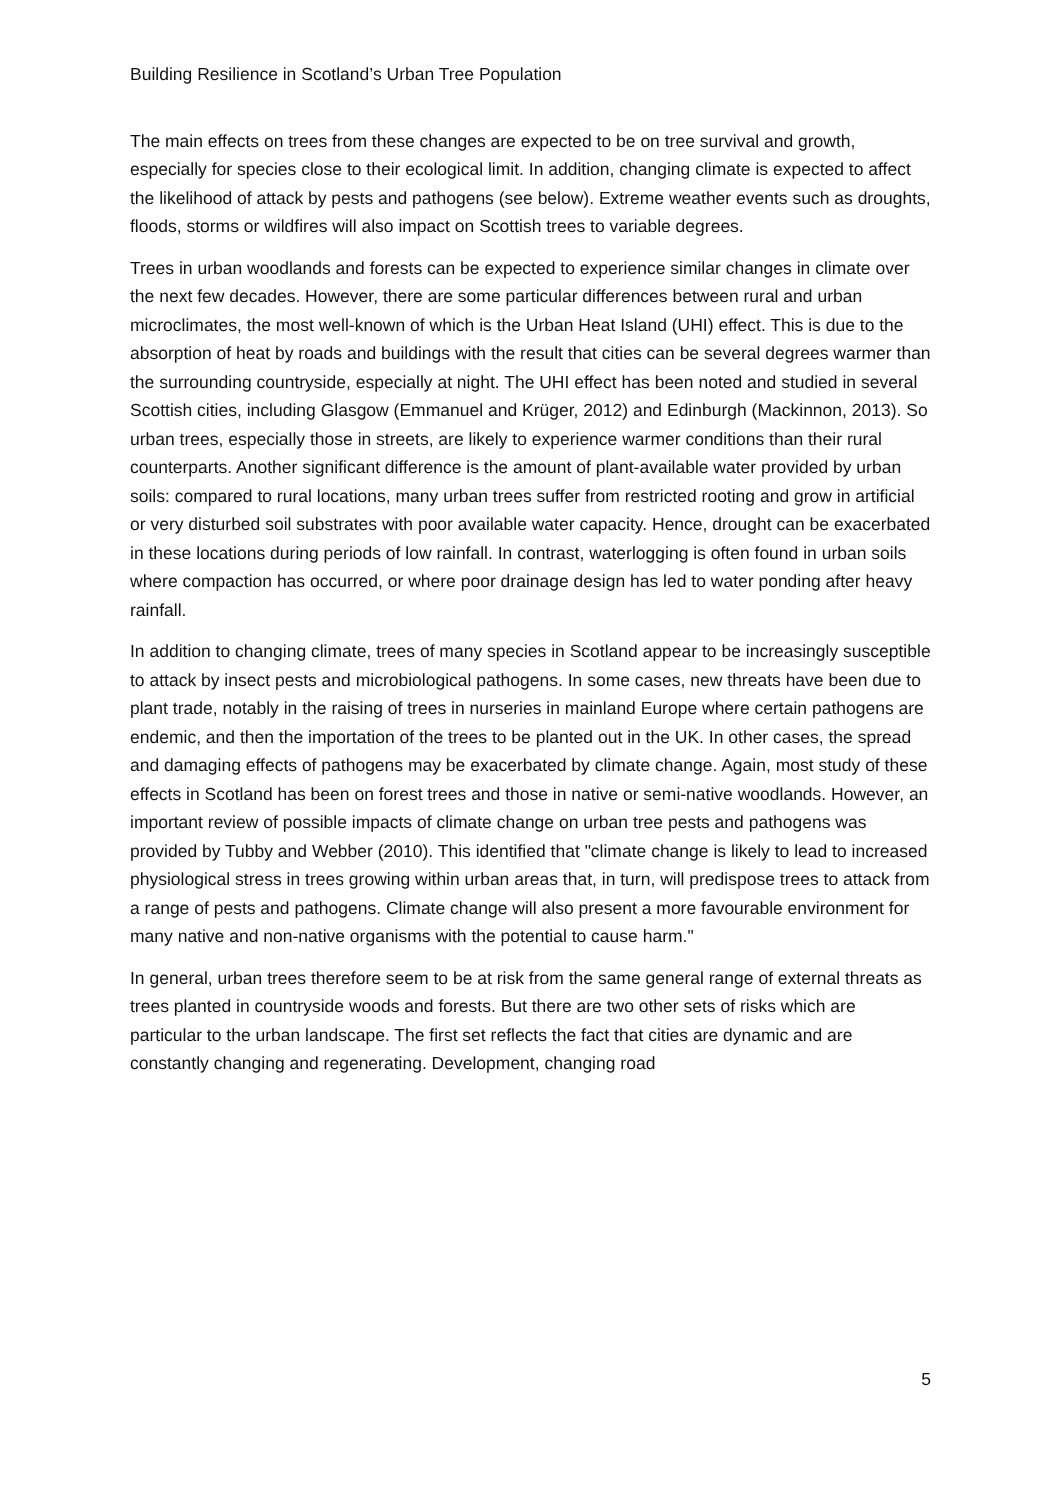Building Resilience in Scotland’s Urban Tree Population
The main effects on trees from these changes are expected to be on tree survival and growth, especially for species close to their ecological limit. In addition, changing climate is expected to affect the likelihood of attack by pests and pathogens (see below). Extreme weather events such as droughts, floods, storms or wildfires will also impact on Scottish trees to variable degrees.
Trees in urban woodlands and forests can be expected to experience similar changes in climate over the next few decades. However, there are some particular differences between rural and urban microclimates, the most well-known of which is the Urban Heat Island (UHI) effect. This is due to the absorption of heat by roads and buildings with the result that cities can be several degrees warmer than the surrounding countryside, especially at night. The UHI effect has been noted and studied in several Scottish cities, including Glasgow (Emmanuel and Krüger, 2012) and Edinburgh (Mackinnon, 2013). So urban trees, especially those in streets, are likely to experience warmer conditions than their rural counterparts. Another significant difference is the amount of plant-available water provided by urban soils: compared to rural locations, many urban trees suffer from restricted rooting and grow in artificial or very disturbed soil substrates with poor available water capacity. Hence, drought can be exacerbated in these locations during periods of low rainfall. In contrast, waterlogging is often found in urban soils where compaction has occurred, or where poor drainage design has led to water ponding after heavy rainfall.
In addition to changing climate, trees of many species in Scotland appear to be increasingly susceptible to attack by insect pests and microbiological pathogens. In some cases, new threats have been due to plant trade, notably in the raising of trees in nurseries in mainland Europe where certain pathogens are endemic, and then the importation of the trees to be planted out in the UK. In other cases, the spread and damaging effects of pathogens may be exacerbated by climate change. Again, most study of these effects in Scotland has been on forest trees and those in native or semi-native woodlands. However, an important review of possible impacts of climate change on urban tree pests and pathogens was provided by Tubby and Webber (2010). This identified that "climate change is likely to lead to increased physiological stress in trees growing within urban areas that, in turn, will predispose trees to attack from a range of pests and pathogens. Climate change will also present a more favourable environment for many native and non-native organisms with the potential to cause harm."
In general, urban trees therefore seem to be at risk from the same general range of external threats as trees planted in countryside woods and forests. But there are two other sets of risks which are particular to the urban landscape. The first set reflects the fact that cities are dynamic and are constantly changing and regenerating. Development, changing road
5